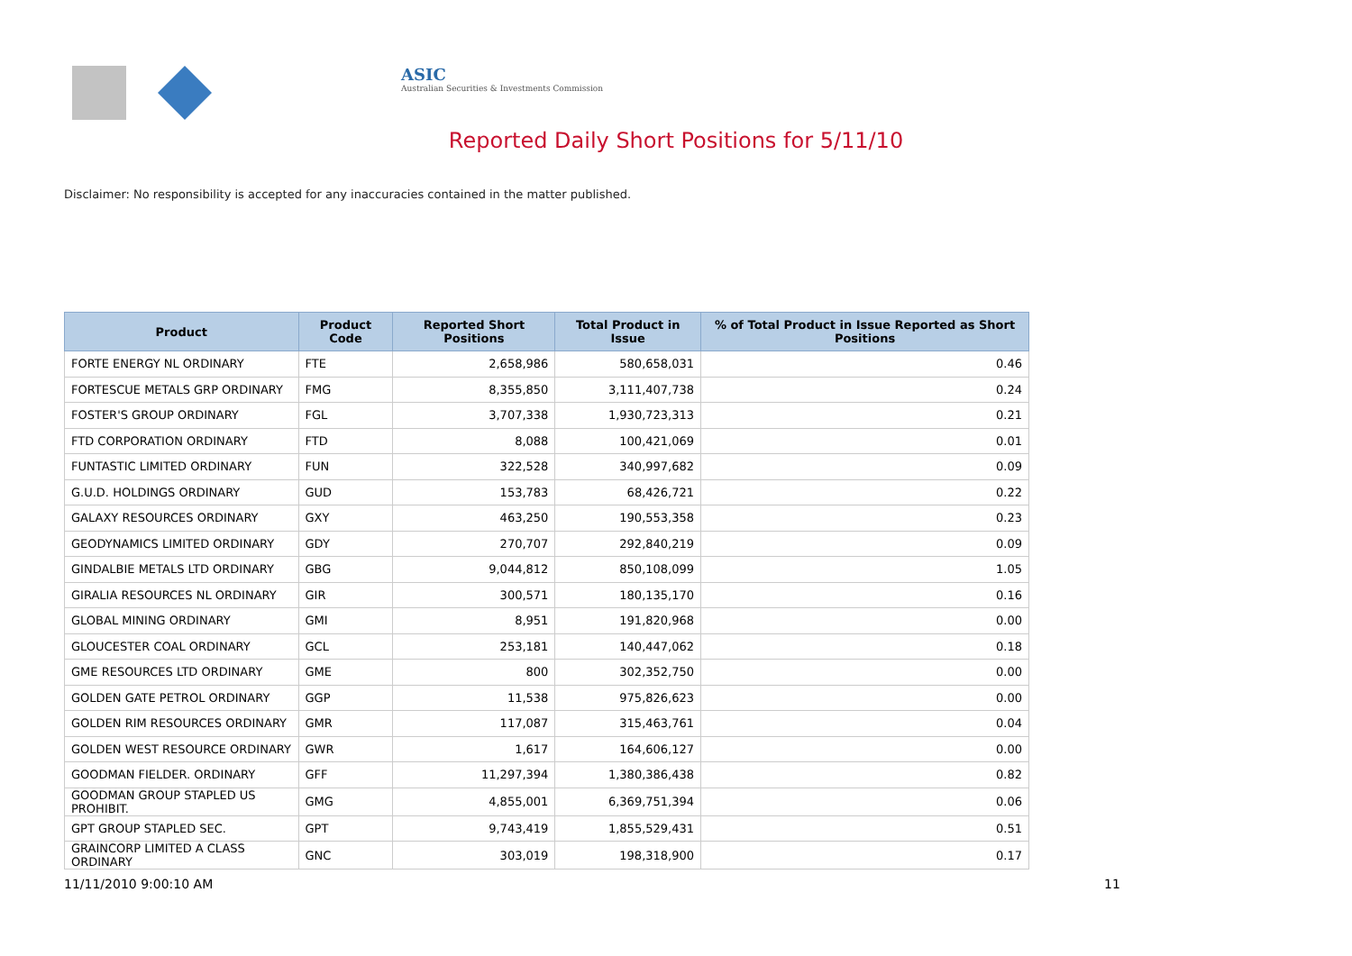ASIC
Australian Securities & Investments Commission
Reported Daily Short Positions for 5/11/10
Disclaimer: No responsibility is accepted for any inaccuracies contained in the matter published.
| Product | Product Code | Reported Short Positions | Total Product in Issue | % of Total Product in Issue Reported as Short Positions |
| --- | --- | --- | --- | --- |
| FORTE ENERGY NL ORDINARY | FTE | 2,658,986 | 580,658,031 | 0.46 |
| FORTESCUE METALS GRP ORDINARY | FMG | 8,355,850 | 3,111,407,738 | 0.24 |
| FOSTER'S GROUP ORDINARY | FGL | 3,707,338 | 1,930,723,313 | 0.21 |
| FTD CORPORATION ORDINARY | FTD | 8,088 | 100,421,069 | 0.01 |
| FUNTASTIC LIMITED ORDINARY | FUN | 322,528 | 340,997,682 | 0.09 |
| G.U.D. HOLDINGS ORDINARY | GUD | 153,783 | 68,426,721 | 0.22 |
| GALAXY RESOURCES ORDINARY | GXY | 463,250 | 190,553,358 | 0.23 |
| GEODYNAMICS LIMITED ORDINARY | GDY | 270,707 | 292,840,219 | 0.09 |
| GINDALBIE METALS LTD ORDINARY | GBG | 9,044,812 | 850,108,099 | 1.05 |
| GIRALIA RESOURCES NL ORDINARY | GIR | 300,571 | 180,135,170 | 0.16 |
| GLOBAL MINING ORDINARY | GMI | 8,951 | 191,820,968 | 0.00 |
| GLOUCESTER COAL ORDINARY | GCL | 253,181 | 140,447,062 | 0.18 |
| GME RESOURCES LTD ORDINARY | GME | 800 | 302,352,750 | 0.00 |
| GOLDEN GATE PETROL ORDINARY | GGP | 11,538 | 975,826,623 | 0.00 |
| GOLDEN RIM RESOURCES ORDINARY | GMR | 117,087 | 315,463,761 | 0.04 |
| GOLDEN WEST RESOURCE ORDINARY | GWR | 1,617 | 164,606,127 | 0.00 |
| GOODMAN FIELDER. ORDINARY | GFF | 11,297,394 | 1,380,386,438 | 0.82 |
| GOODMAN GROUP STAPLED US PROHIBIT. | GMG | 4,855,001 | 6,369,751,394 | 0.06 |
| GPT GROUP STAPLED SEC. | GPT | 9,743,419 | 1,855,529,431 | 0.51 |
| GRAINCORP LIMITED A CLASS ORDINARY | GNC | 303,019 | 198,318,900 | 0.17 |
11/11/2010 9:00:10 AM 11